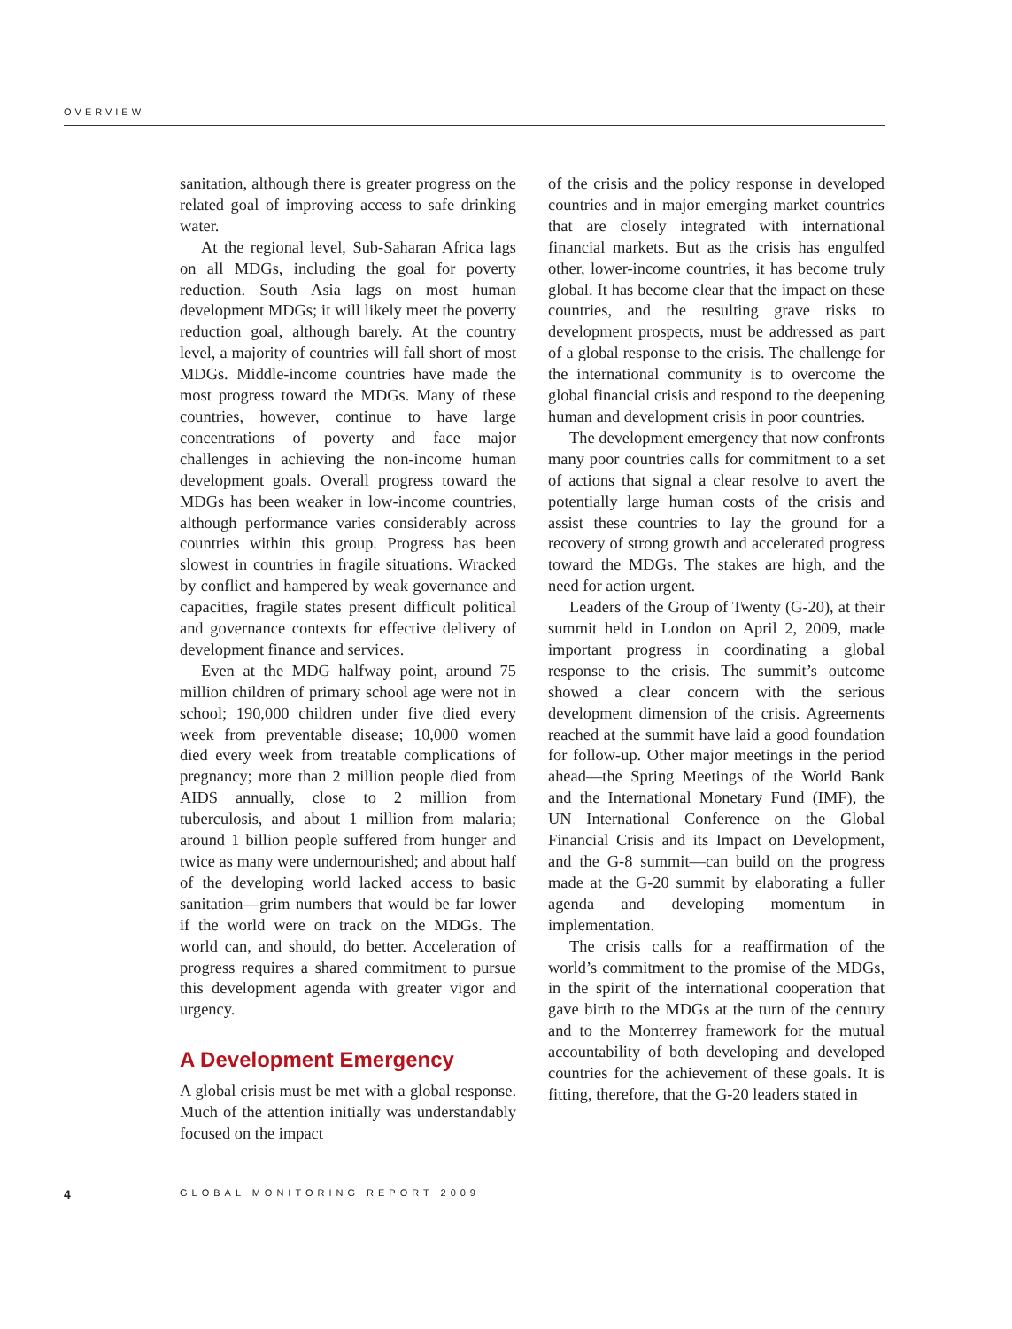OVERVIEW
sanitation, although there is greater progress on the related goal of improving access to safe drinking water.
At the regional level, Sub-Saharan Africa lags on all MDGs, including the goal for poverty reduction. South Asia lags on most human development MDGs; it will likely meet the poverty reduction goal, although barely. At the country level, a majority of countries will fall short of most MDGs. Middle-income countries have made the most progress toward the MDGs. Many of these countries, however, continue to have large concentrations of poverty and face major challenges in achieving the non-income human development goals. Overall progress toward the MDGs has been weaker in low-income countries, although performance varies considerably across countries within this group. Progress has been slowest in countries in fragile situations. Wracked by conflict and hampered by weak governance and capacities, fragile states present difficult political and governance contexts for effective delivery of development finance and services.
Even at the MDG halfway point, around 75 million children of primary school age were not in school; 190,000 children under five died every week from preventable disease; 10,000 women died every week from treatable complications of pregnancy; more than 2 million people died from AIDS annually, close to 2 million from tuberculosis, and about 1 million from malaria; around 1 billion people suffered from hunger and twice as many were undernourished; and about half of the developing world lacked access to basic sanitation—grim numbers that would be far lower if the world were on track on the MDGs. The world can, and should, do better. Acceleration of progress requires a shared commitment to pursue this development agenda with greater vigor and urgency.
A Development Emergency
A global crisis must be met with a global response. Much of the attention initially was understandably focused on the impact
of the crisis and the policy response in developed countries and in major emerging market countries that are closely integrated with international financial markets. But as the crisis has engulfed other, lower-income countries, it has become truly global. It has become clear that the impact on these countries, and the resulting grave risks to development prospects, must be addressed as part of a global response to the crisis. The challenge for the international community is to overcome the global financial crisis and respond to the deepening human and development crisis in poor countries.
The development emergency that now confronts many poor countries calls for commitment to a set of actions that signal a clear resolve to avert the potentially large human costs of the crisis and assist these countries to lay the ground for a recovery of strong growth and accelerated progress toward the MDGs. The stakes are high, and the need for action urgent.
Leaders of the Group of Twenty (G-20), at their summit held in London on April 2, 2009, made important progress in coordinating a global response to the crisis. The summit’s outcome showed a clear concern with the serious development dimension of the crisis. Agreements reached at the summit have laid a good foundation for follow-up. Other major meetings in the period ahead—the Spring Meetings of the World Bank and the International Monetary Fund (IMF), the UN International Conference on the Global Financial Crisis and its Impact on Development, and the G-8 summit—can build on the progress made at the G-20 summit by elaborating a fuller agenda and developing momentum in implementation.
The crisis calls for a reaffirmation of the world’s commitment to the promise of the MDGs, in the spirit of the international cooperation that gave birth to the MDGs at the turn of the century and to the Monterrey framework for the mutual accountability of both developing and developed countries for the achievement of these goals. It is fitting, therefore, that the G-20 leaders stated in
4 GLOBAL MONITORING REPORT 2009